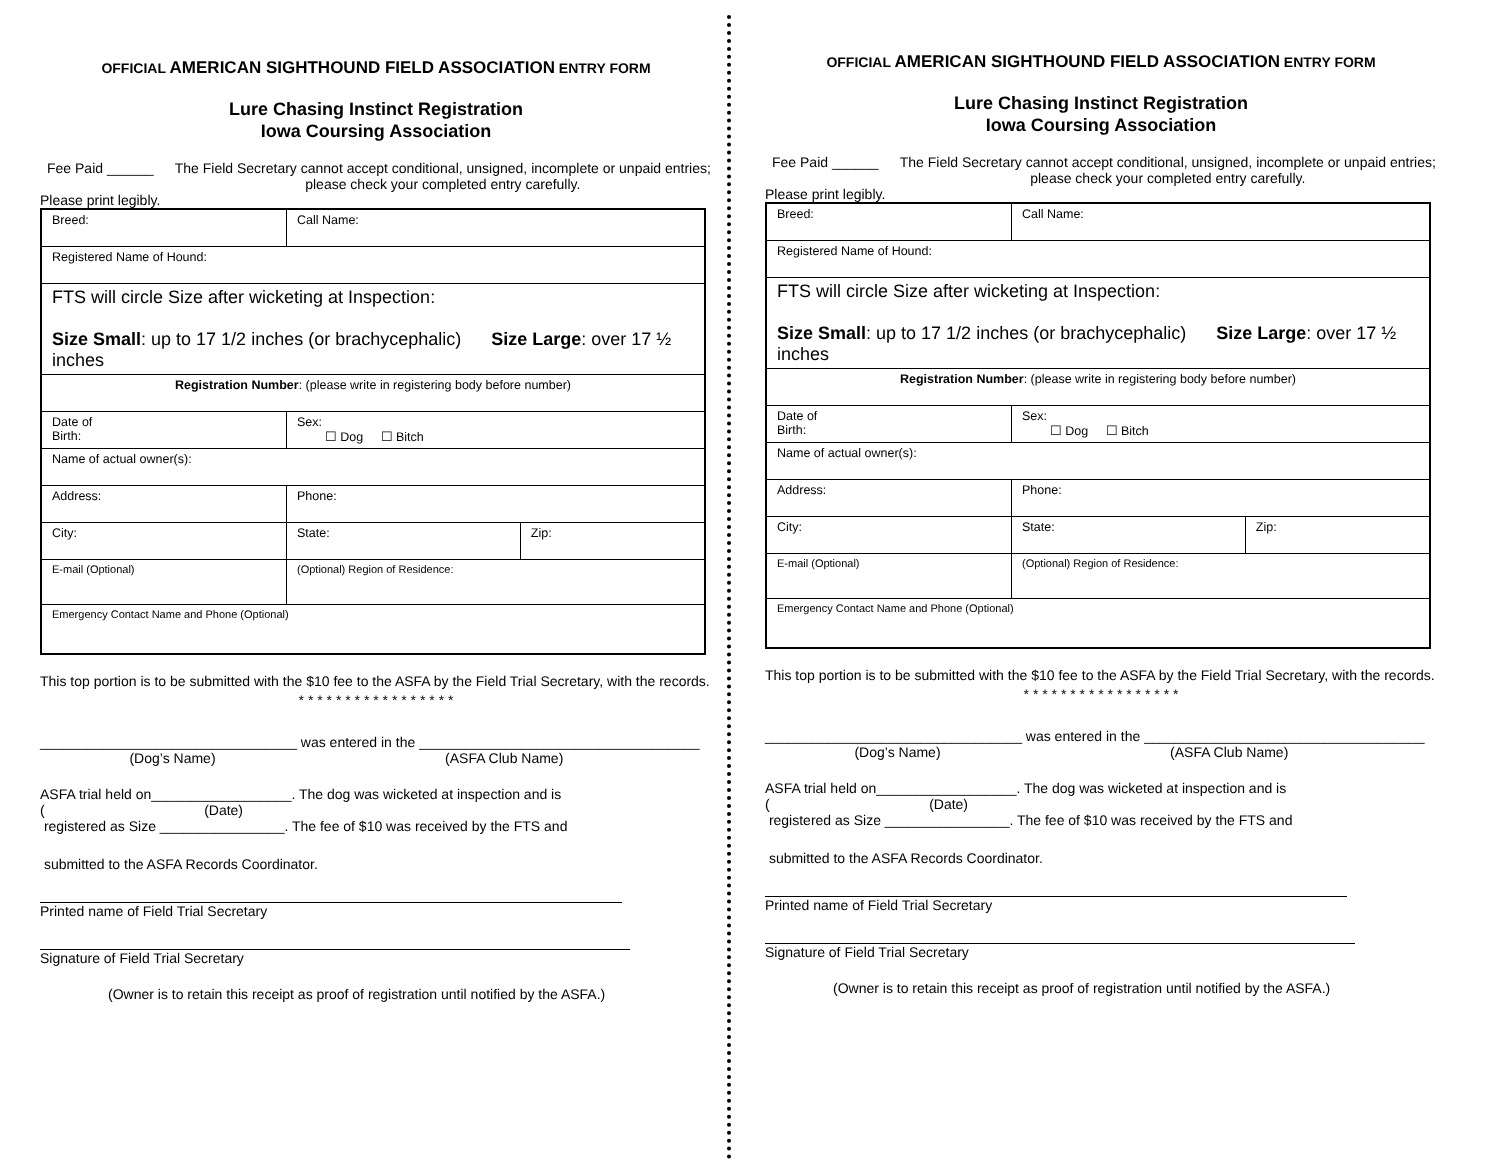OFFICIAL AMERICAN SIGHTHOUND FIELD ASSOCIATION ENTRY FORM
Lure Chasing Instinct Registration
Iowa Coursing Association
Fee Paid ______ The Field Secretary cannot accept conditional, unsigned, incomplete or unpaid entries; please check your completed entry carefully.
Please print legibly.
| Breed: | Call Name: | | |
| Registered Name of Hound: | | | |
| FTS will circle Size after wicketing at Inspection: Size Small : up to 17 1/2 inches (or brachycephalic) Size Large : over 17 ½ inches | | | |
| Registration Number : (please write in registering body before number) | | | |
| Date of Birth: | | Sex: ☐ Dog ☐ Bitch | |
| Name of actual owner(s): | | | |
| Address: | | Phone: | |
| City: | | State: | Zip: |
| E-mail (Optional) | | (Optional) Region of Residence: | |
| Emergency Contact Name and Phone (Optional) | | | |
This top portion is to be submitted with the $10 fee to the ASFA by the Field Trial Secretary, with the records.
* * * * * * * * * * * * * * * * *
_________________________________ was entered in the ____________________________________
(Dog’s Name) (ASFA Club Name)
ASFA trial held on__________________. The dog was wicketed at inspection and is
( (Date)
registered as Size ________________. The fee of $10 was received by the FTS and
submitted to the ASFA Records Coordinator.
Printed name of Field Trial Secretary
Signature of Field Trial Secretary
(Owner is to retain this receipt as proof of registration until notified by the ASFA.)
OFFICIAL AMERICAN SIGHTHOUND FIELD ASSOCIATION ENTRY FORM
Lure Chasing Instinct Registration
Iowa Coursing Association
Fee Paid ______ The Field Secretary cannot accept conditional, unsigned, incomplete or unpaid entries; please check your completed entry carefully.
Please print legibly.
| Breed: | Call Name: | | |
| Registered Name of Hound: | | | |
| FTS will circle Size after wicketing at Inspection: Size Small : up to 17 1/2 inches (or brachycephalic) Size Large : over 17 ½ inches | | | |
| Registration Number : (please write in registering body before number) | | | |
| Date of Birth: | | Sex: ☐ Dog ☐ Bitch | |
| Name of actual owner(s): | | | |
| Address: | | Phone: | |
| City: | | State: | Zip: |
| E-mail (Optional) | | (Optional) Region of Residence: | |
| Emergency Contact Name and Phone (Optional) | | | |
This top portion is to be submitted with the $10 fee to the ASFA by the Field Trial Secretary, with the records.
* * * * * * * * * * * * * * * * *
_________________________________ was entered in the ____________________________________
(Dog’s Name) (ASFA Club Name)
ASFA trial held on__________________. The dog was wicketed at inspection and is
( (Date)
registered as Size ________________. The fee of $10 was received by the FTS and
submitted to the ASFA Records Coordinator.
Printed name of Field Trial Secretary
Signature of Field Trial Secretary
(Owner is to retain this receipt as proof of registration until notified by the ASFA.)